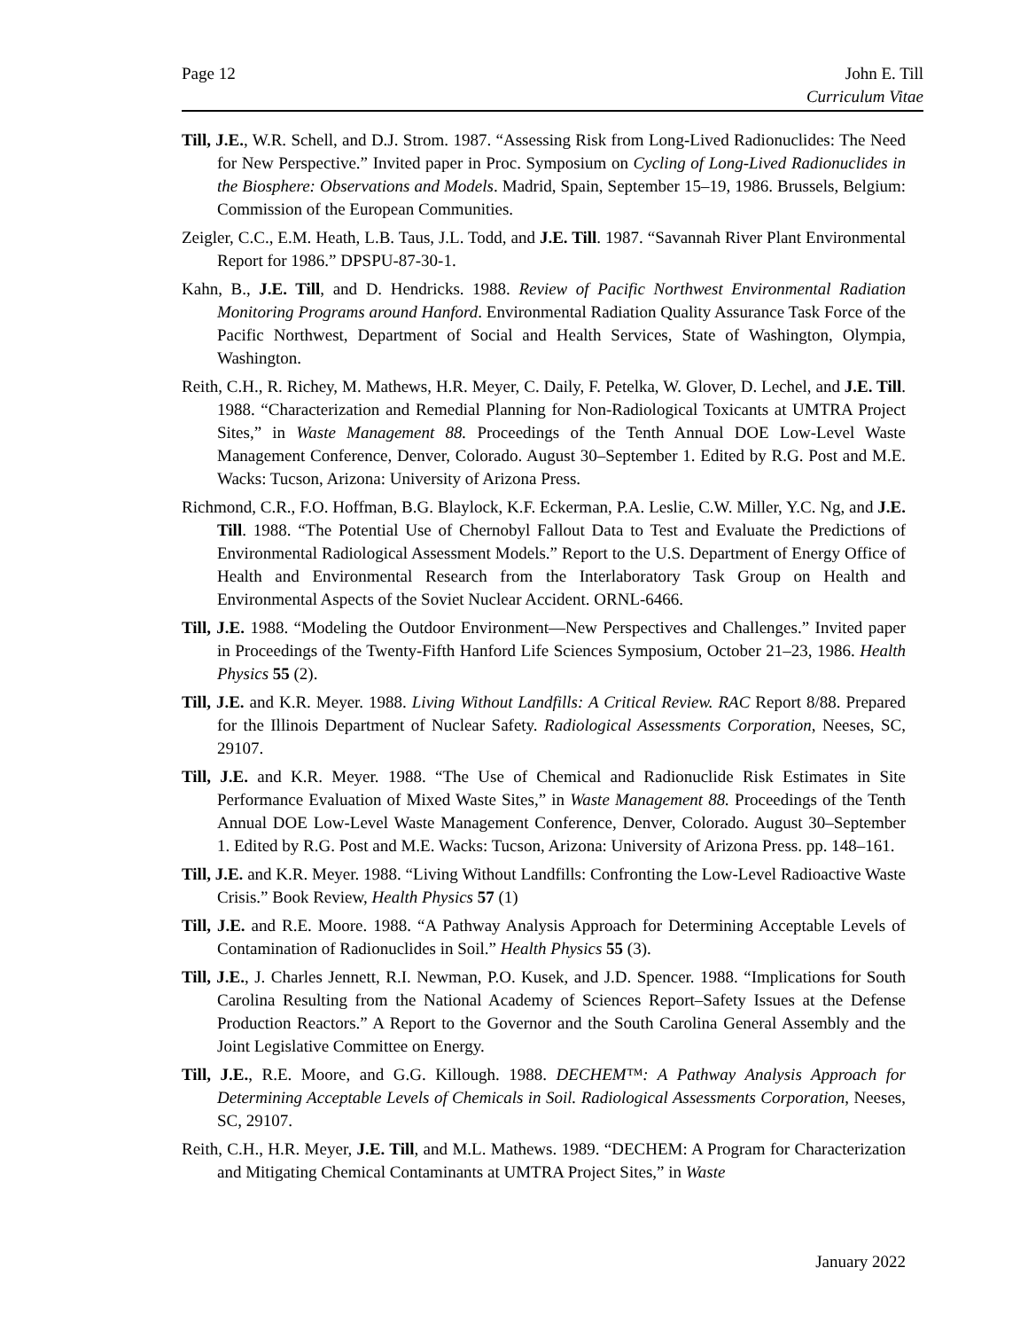Page 12 John E. Till
Curriculum Vitae
Till, J.E., W.R. Schell, and D.J. Strom. 1987. “Assessing Risk from Long-Lived Radionuclides: The Need for New Perspective.” Invited paper in Proc. Symposium on Cycling of Long-Lived Radionuclides in the Biosphere: Observations and Models. Madrid, Spain, September 15–19, 1986. Brussels, Belgium: Commission of the European Communities.
Zeigler, C.C., E.M. Heath, L.B. Taus, J.L. Todd, and J.E. Till. 1987. “Savannah River Plant Environmental Report for 1986.” DPSPU-87-30-1.
Kahn, B., J.E. Till, and D. Hendricks. 1988. Review of Pacific Northwest Environmental Radiation Monitoring Programs around Hanford. Environmental Radiation Quality Assurance Task Force of the Pacific Northwest, Department of Social and Health Services, State of Washington, Olympia, Washington.
Reith, C.H., R. Richey, M. Mathews, H.R. Meyer, C. Daily, F. Petelka, W. Glover, D. Lechel, and J.E. Till. 1988. “Characterization and Remedial Planning for Non-Radiological Toxicants at UMTRA Project Sites,” in Waste Management 88. Proceedings of the Tenth Annual DOE Low-Level Waste Management Conference, Denver, Colorado. August 30–September 1. Edited by R.G. Post and M.E. Wacks: Tucson, Arizona: University of Arizona Press.
Richmond, C.R., F.O. Hoffman, B.G. Blaylock, K.F. Eckerman, P.A. Leslie, C.W. Miller, Y.C. Ng, and J.E. Till. 1988. “The Potential Use of Chernobyl Fallout Data to Test and Evaluate the Predictions of Environmental Radiological Assessment Models.” Report to the U.S. Department of Energy Office of Health and Environmental Research from the Interlaboratory Task Group on Health and Environmental Aspects of the Soviet Nuclear Accident. ORNL-6466.
Till, J.E. 1988. “Modeling the Outdoor Environment—New Perspectives and Challenges.” Invited paper in Proceedings of the Twenty-Fifth Hanford Life Sciences Symposium, October 21–23, 1986. Health Physics 55 (2).
Till, J.E. and K.R. Meyer. 1988. Living Without Landfills: A Critical Review. RAC Report 8/88. Prepared for the Illinois Department of Nuclear Safety. Radiological Assessments Corporation, Neeses, SC, 29107.
Till, J.E. and K.R. Meyer. 1988. “The Use of Chemical and Radionuclide Risk Estimates in Site Performance Evaluation of Mixed Waste Sites,” in Waste Management 88. Proceedings of the Tenth Annual DOE Low-Level Waste Management Conference, Denver, Colorado. August 30–September 1. Edited by R.G. Post and M.E. Wacks: Tucson, Arizona: University of Arizona Press. pp. 148–161.
Till, J.E. and K.R. Meyer. 1988. “Living Without Landfills: Confronting the Low-Level Radioactive Waste Crisis.” Book Review, Health Physics 57 (1)
Till, J.E. and R.E. Moore. 1988. “A Pathway Analysis Approach for Determining Acceptable Levels of Contamination of Radionuclides in Soil.” Health Physics 55 (3).
Till, J.E., J. Charles Jennett, R.I. Newman, P.O. Kusek, and J.D. Spencer. 1988. “Implications for South Carolina Resulting from the National Academy of Sciences Report–Safety Issues at the Defense Production Reactors.” A Report to the Governor and the South Carolina General Assembly and the Joint Legislative Committee on Energy.
Till, J.E., R.E. Moore, and G.G. Killough. 1988. DECHEM™: A Pathway Analysis Approach for Determining Acceptable Levels of Chemicals in Soil. Radiological Assessments Corporation, Neeses, SC, 29107.
Reith, C.H., H.R. Meyer, J.E. Till, and M.L. Mathews. 1989. “DECHEM: A Program for Characterization and Mitigating Chemical Contaminants at UMTRA Project Sites,” in Waste
January 2022